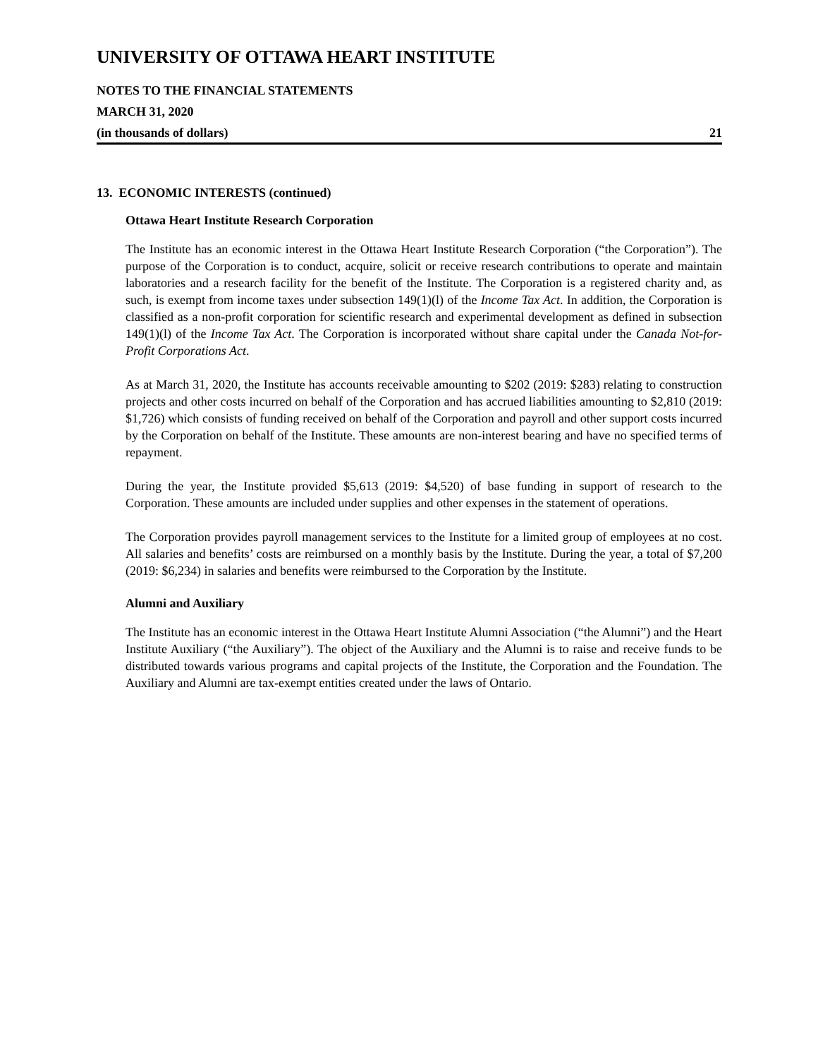UNIVERSITY OF OTTAWA HEART INSTITUTE
NOTES TO THE FINANCIAL STATEMENTS
MARCH 31, 2020
(in thousands of dollars) 21
13. ECONOMIC INTERESTS (continued)
Ottawa Heart Institute Research Corporation
The Institute has an economic interest in the Ottawa Heart Institute Research Corporation (“the Corporation”). The purpose of the Corporation is to conduct, acquire, solicit or receive research contributions to operate and maintain laboratories and a research facility for the benefit of the Institute. The Corporation is a registered charity and, as such, is exempt from income taxes under subsection 149(1)(l) of the Income Tax Act. In addition, the Corporation is classified as a non-profit corporation for scientific research and experimental development as defined in subsection 149(1)(l) of the Income Tax Act. The Corporation is incorporated without share capital under the Canada Not-for-Profit Corporations Act.
As at March 31, 2020, the Institute has accounts receivable amounting to $202 (2019: $283) relating to construction projects and other costs incurred on behalf of the Corporation and has accrued liabilities amounting to $2,810 (2019: $1,726) which consists of funding received on behalf of the Corporation and payroll and other support costs incurred by the Corporation on behalf of the Institute. These amounts are non-interest bearing and have no specified terms of repayment.
During the year, the Institute provided $5,613 (2019: $4,520) of base funding in support of research to the Corporation. These amounts are included under supplies and other expenses in the statement of operations.
The Corporation provides payroll management services to the Institute for a limited group of employees at no cost. All salaries and benefits’ costs are reimbursed on a monthly basis by the Institute. During the year, a total of $7,200 (2019: $6,234) in salaries and benefits were reimbursed to the Corporation by the Institute.
Alumni and Auxiliary
The Institute has an economic interest in the Ottawa Heart Institute Alumni Association (“the Alumni”) and the Heart Institute Auxiliary (“the Auxiliary”). The object of the Auxiliary and the Alumni is to raise and receive funds to be distributed towards various programs and capital projects of the Institute, the Corporation and the Foundation. The Auxiliary and Alumni are tax-exempt entities created under the laws of Ontario.